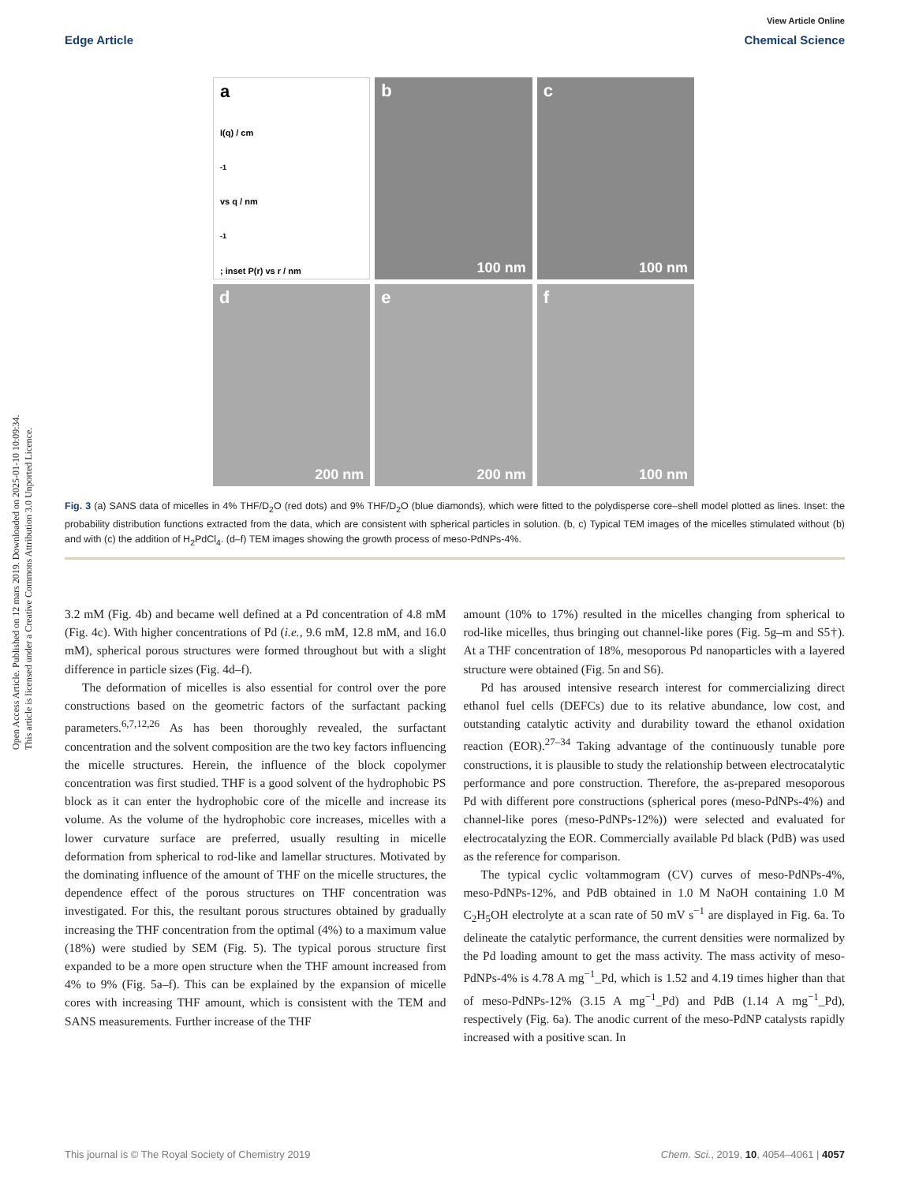Open Access Article. Published on 12 mars 2019. Downloaded on 2025-01-10 10:09:34.
This article is licensed under a Creative Commons Attribution 3.0 Unported Licence.
View Article Online
Edge Article Chemical Science
a
I(q) / cm<sup>-1</sup> vs q / nm<sup>-1</sup>; inset P(r) vs r / nm
b
100 nm
c
100 nm
d
200 nm
e
200 nm
f
100 nm
Fig. 3 (a) SANS data of micelles in 4% THF/D<sub>2</sub>O (red dots) and 9% THF/D<sub>2</sub>O (blue diamonds), which were fitted to the polydisperse core–shell model plotted as lines. Inset: the probability distribution functions extracted from the data, which are consistent with spherical particles in solution. (b, c) Typical TEM images of the micelles stimulated without (b) and with (c) the addition of H<sub>2</sub>PdCl<sub>4</sub>. (d–f) TEM images showing the growth process of meso-PdNPs-4%.
3.2 mM (Fig. 4b) and became well defined at a Pd concentration of 4.8 mM (Fig. 4c). With higher concentrations of Pd (i.e., 9.6 mM, 12.8 mM, and 16.0 mM), spherical porous structures were formed throughout but with a slight difference in particle sizes (Fig. 4d–f).
The deformation of micelles is also essential for control over the pore constructions based on the geometric factors of the surfactant packing parameters.<sup>6,7,12,26</sup> As has been thoroughly revealed, the surfactant concentration and the solvent composition are the two key factors influencing the micelle structures. Herein, the influence of the block copolymer concentration was first studied. THF is a good solvent of the hydrophobic PS block as it can enter the hydrophobic core of the micelle and increase its volume. As the volume of the hydrophobic core increases, micelles with a lower curvature surface are preferred, usually resulting in micelle deformation from spherical to rod-like and lamellar structures. Motivated by the dominating influence of the amount of THF on the micelle structures, the dependence effect of the porous structures on THF concentration was investigated. For this, the resultant porous structures obtained by gradually increasing the THF concentration from the optimal (4%) to a maximum value (18%) were studied by SEM (Fig. 5). The typical porous structure first expanded to be a more open structure when the THF amount increased from 4% to 9% (Fig. 5a–f). This can be explained by the expansion of micelle cores with increasing THF amount, which is consistent with the TEM and SANS measurements. Further increase of the THF
amount (10% to 17%) resulted in the micelles changing from spherical to rod-like micelles, thus bringing out channel-like pores (Fig. 5g–m and S5†). At a THF concentration of 18%, mesoporous Pd nanoparticles with a layered structure were obtained (Fig. 5n and S6).
Pd has aroused intensive research interest for commercializing direct ethanol fuel cells (DEFCs) due to its relative abundance, low cost, and outstanding catalytic activity and durability toward the ethanol oxidation reaction (EOR).<sup>27–34</sup> Taking advantage of the continuously tunable pore constructions, it is plausible to study the relationship between electrocatalytic performance and pore construction. Therefore, the as-prepared mesoporous Pd with different pore constructions (spherical pores (meso-PdNPs-4%) and channel-like pores (meso-PdNPs-12%)) were selected and evaluated for electrocatalyzing the EOR. Commercially available Pd black (PdB) was used as the reference for comparison.
The typical cyclic voltammogram (CV) curves of meso-PdNPs-4%, meso-PdNPs-12%, and PdB obtained in 1.0 M NaOH containing 1.0 M C<sub>2</sub>H<sub>5</sub>OH electrolyte at a scan rate of 50 mV s<sup>−1</sup> are displayed in Fig. 6a. To delineate the catalytic performance, the current densities were normalized by the Pd loading amount to get the mass activity. The mass activity of meso-PdNPs-4% is 4.78 A mg<sup>−1</sup>_Pd, which is 1.52 and 4.19 times higher than that of meso-PdNPs-12% (3.15 A mg<sup>−1</sup>_Pd) and PdB (1.14 A mg<sup>−1</sup>_Pd), respectively (Fig. 6a). The anodic current of the meso-PdNP catalysts rapidly increased with a positive scan. In
This journal is © The Royal Society of Chemistry 2019 Chem. Sci., 2019, 10, 4054–4061 | 4057